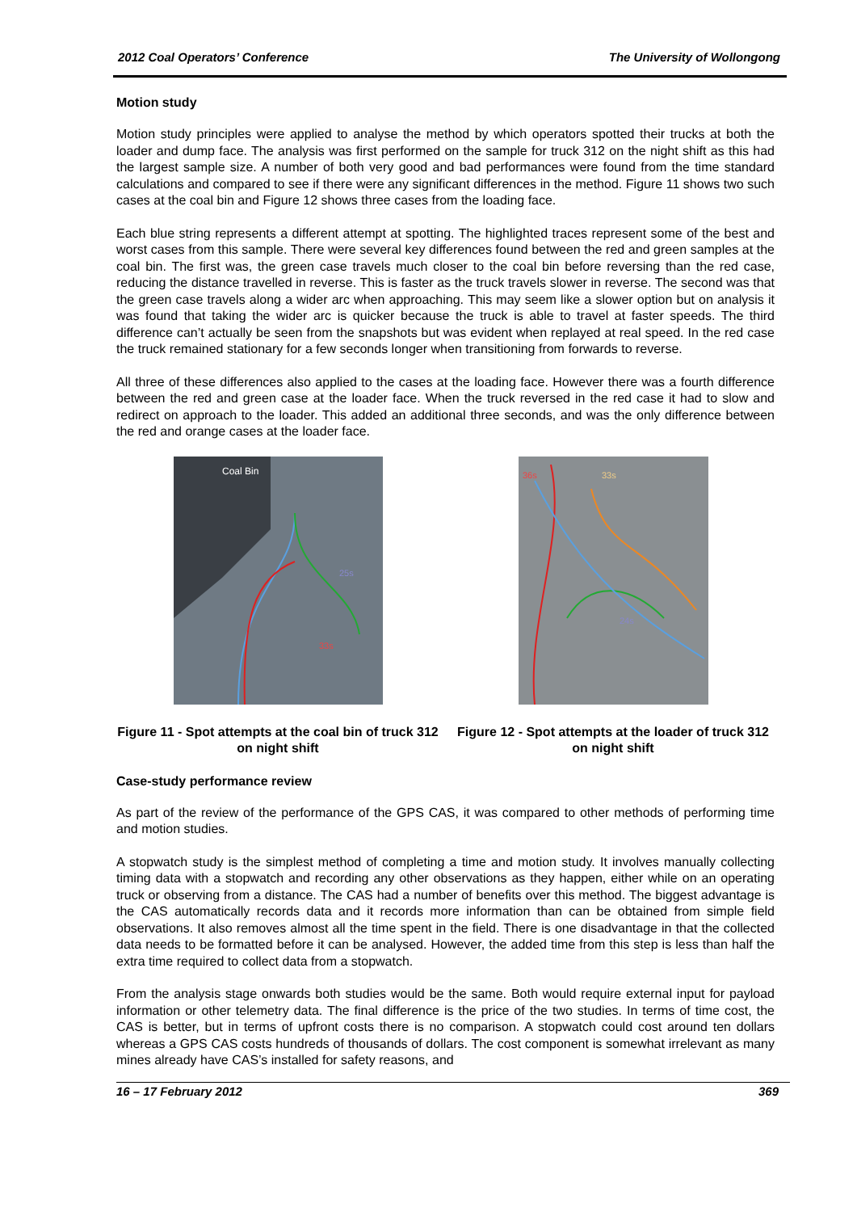2012 Coal Operators’ Conference The University of Wollongong
Motion study
Motion study principles were applied to analyse the method by which operators spotted their trucks at both the loader and dump face. The analysis was first performed on the sample for truck 312 on the night shift as this had the largest sample size. A number of both very good and bad performances were found from the time standard calculations and compared to see if there were any significant differences in the method. Figure 11 shows two such cases at the coal bin and Figure 12 shows three cases from the loading face.
Each blue string represents a different attempt at spotting. The highlighted traces represent some of the best and worst cases from this sample. There were several key differences found between the red and green samples at the coal bin. The first was, the green case travels much closer to the coal bin before reversing than the red case, reducing the distance travelled in reverse. This is faster as the truck travels slower in reverse. The second was that the green case travels along a wider arc when approaching. This may seem like a slower option but on analysis it was found that taking the wider arc is quicker because the truck is able to travel at faster speeds. The third difference can’t actually be seen from the snapshots but was evident when replayed at real speed. In the red case the truck remained stationary for a few seconds longer when transitioning from forwards to reverse.
All three of these differences also applied to the cases at the loading face. However there was a fourth difference between the red and green case at the loader face. When the truck reversed in the red case it had to slow and redirect on approach to the loader. This added an additional three seconds, and was the only difference between the red and orange cases at the loader face.
Coal Bin
25s
33s
Figure 11 - Spot attempts at the coal bin of truck 312 on night shift
36s
33s
24s
Figure 12 - Spot attempts at the loader of truck 312 on night shift
Case-study performance review
As part of the review of the performance of the GPS CAS, it was compared to other methods of performing time and motion studies.
A stopwatch study is the simplest method of completing a time and motion study. It involves manually collecting timing data with a stopwatch and recording any other observations as they happen, either while on an operating truck or observing from a distance. The CAS had a number of benefits over this method. The biggest advantage is the CAS automatically records data and it records more information than can be obtained from simple field observations. It also removes almost all the time spent in the field. There is one disadvantage in that the collected data needs to be formatted before it can be analysed. However, the added time from this step is less than half the extra time required to collect data from a stopwatch.
From the analysis stage onwards both studies would be the same. Both would require external input for payload information or other telemetry data. The final difference is the price of the two studies. In terms of time cost, the CAS is better, but in terms of upfront costs there is no comparison. A stopwatch could cost around ten dollars whereas a GPS CAS costs hundreds of thousands of dollars. The cost component is somewhat irrelevant as many mines already have CAS’s installed for safety reasons, and
16 – 17 February 2012 369